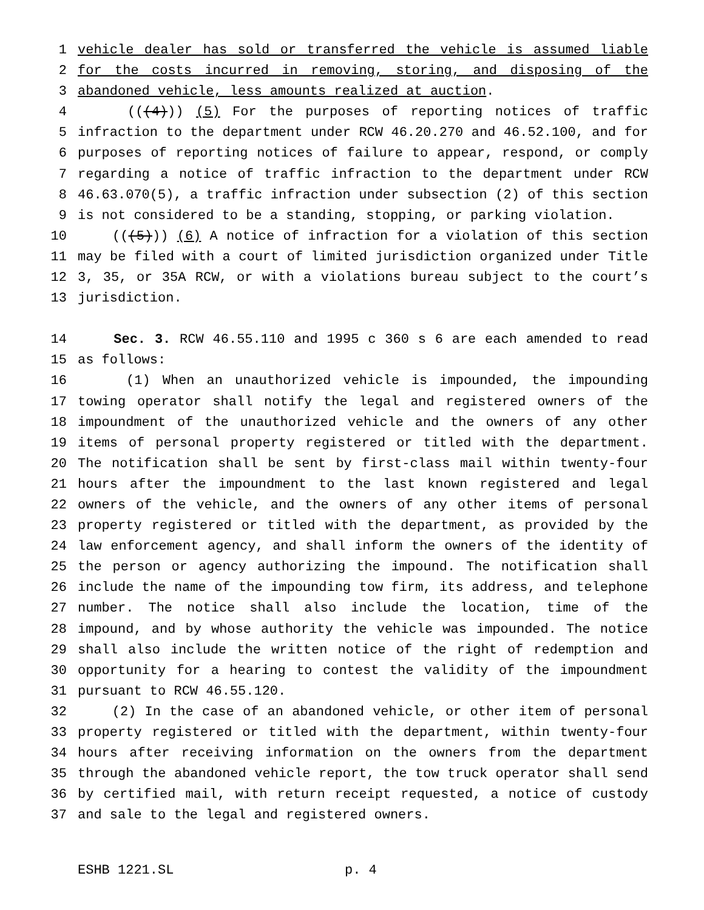1 vehicle dealer has sold or transferred the vehicle is assumed liable
2 for the costs incurred in removing, storing, and disposing of the
3 abandoned vehicle, less amounts realized at auction.
4 (((4))) (5) For the purposes of reporting notices of traffic
5 infraction to the department under RCW 46.20.270 and 46.52.100, and for
6 purposes of reporting notices of failure to appear, respond, or comply
7 regarding a notice of traffic infraction to the department under RCW
8 46.63.070(5), a traffic infraction under subsection (2) of this section
9 is not considered to be a standing, stopping, or parking violation.
10 (((5))) (6) A notice of infraction for a violation of this section
11 may be filed with a court of limited jurisdiction organized under Title
12 3, 35, or 35A RCW, or with a violations bureau subject to the court’s
13 jurisdiction.
14 Sec. 3. RCW 46.55.110 and 1995 c 360 s 6 are each amended to read
15 as follows:
16 (1) When an unauthorized vehicle is impounded, the impounding
17 towing operator shall notify the legal and registered owners of the
18 impoundment of the unauthorized vehicle and the owners of any other
19 items of personal property registered or titled with the department.
20 The notification shall be sent by first-class mail within twenty-four
21 hours after the impoundment to the last known registered and legal
22 owners of the vehicle, and the owners of any other items of personal
23 property registered or titled with the department, as provided by the
24 law enforcement agency, and shall inform the owners of the identity of
25 the person or agency authorizing the impound. The notification shall
26 include the name of the impounding tow firm, its address, and telephone
27 number. The notice shall also include the location, time of the
28 impound, and by whose authority the vehicle was impounded. The notice
29 shall also include the written notice of the right of redemption and
30 opportunity for a hearing to contest the validity of the impoundment
31 pursuant to RCW 46.55.120.
32 (2) In the case of an abandoned vehicle, or other item of personal
33 property registered or titled with the department, within twenty-four
34 hours after receiving information on the owners from the department
35 through the abandoned vehicle report, the tow truck operator shall send
36 by certified mail, with return receipt requested, a notice of custody
37 and sale to the legal and registered owners.
ESHB 1221.SL p. 4